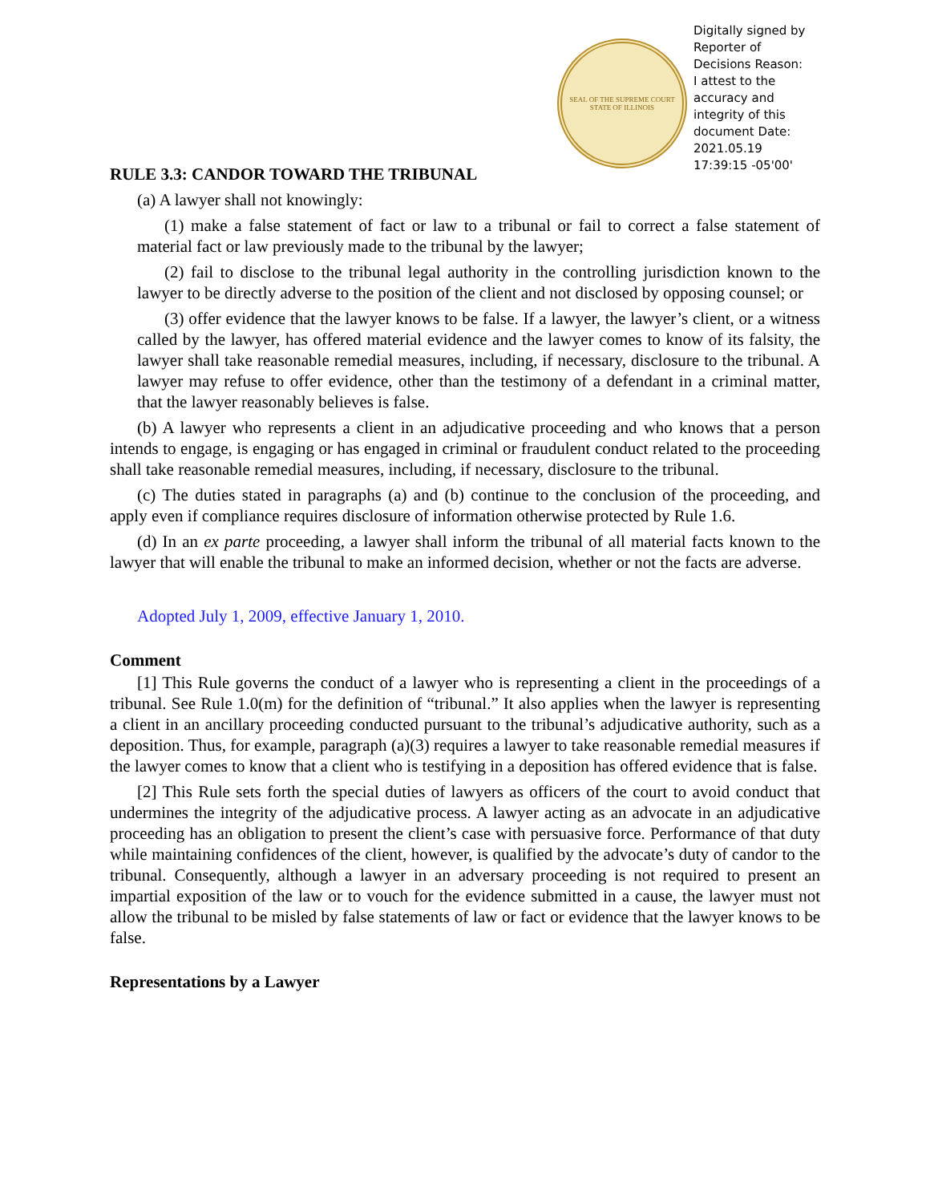SEAL OF THE SUPREME COURT
STATE OF ILLINOIS
Digitally signed by Reporter of Decisions Reason: I attest to the accuracy and integrity of this document Date: 2021.05.19 17:39:15 -05'00'
RULE 3.3: CANDOR TOWARD THE TRIBUNAL
(a) A lawyer shall not knowingly:
(1) make a false statement of fact or law to a tribunal or fail to correct a false statement of material fact or law previously made to the tribunal by the lawyer;
(2) fail to disclose to the tribunal legal authority in the controlling jurisdiction known to the lawyer to be directly adverse to the position of the client and not disclosed by opposing counsel; or
(3) offer evidence that the lawyer knows to be false. If a lawyer, the lawyer’s client, or a witness called by the lawyer, has offered material evidence and the lawyer comes to know of its falsity, the lawyer shall take reasonable remedial measures, including, if necessary, disclosure to the tribunal. A lawyer may refuse to offer evidence, other than the testimony of a defendant in a criminal matter, that the lawyer reasonably believes is false.
(b) A lawyer who represents a client in an adjudicative proceeding and who knows that a person intends to engage, is engaging or has engaged in criminal or fraudulent conduct related to the proceeding shall take reasonable remedial measures, including, if necessary, disclosure to the tribunal.
(c) The duties stated in paragraphs (a) and (b) continue to the conclusion of the proceeding, and apply even if compliance requires disclosure of information otherwise protected by Rule 1.6.
(d) In an ex parte proceeding, a lawyer shall inform the tribunal of all material facts known to the lawyer that will enable the tribunal to make an informed decision, whether or not the facts are adverse.
Adopted July 1, 2009, effective January 1, 2010.
Comment
[1] This Rule governs the conduct of a lawyer who is representing a client in the proceedings of a tribunal. See Rule 1.0(m) for the definition of “tribunal.” It also applies when the lawyer is representing a client in an ancillary proceeding conducted pursuant to the tribunal’s adjudicative authority, such as a deposition. Thus, for example, paragraph (a)(3) requires a lawyer to take reasonable remedial measures if the lawyer comes to know that a client who is testifying in a deposition has offered evidence that is false.
[2] This Rule sets forth the special duties of lawyers as officers of the court to avoid conduct that undermines the integrity of the adjudicative process. A lawyer acting as an advocate in an adjudicative proceeding has an obligation to present the client’s case with persuasive force. Performance of that duty while maintaining confidences of the client, however, is qualified by the advocate’s duty of candor to the tribunal. Consequently, although a lawyer in an adversary proceeding is not required to present an impartial exposition of the law or to vouch for the evidence submitted in a cause, the lawyer must not allow the tribunal to be misled by false statements of law or fact or evidence that the lawyer knows to be false.
Representations by a Lawyer